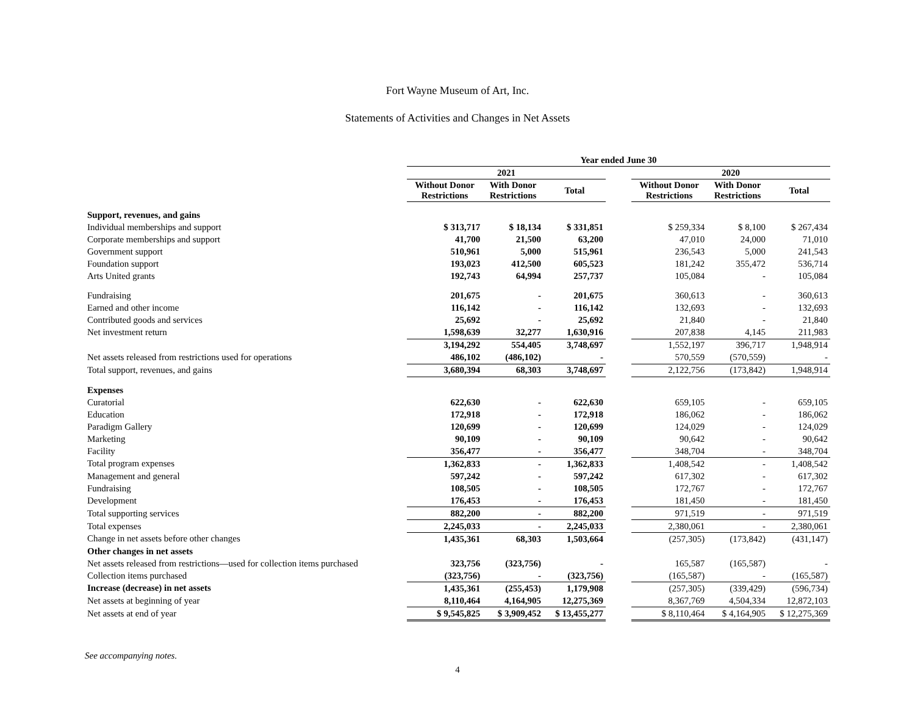Fort Wayne Museum of Art, Inc.
Statements of Activities and Changes in Net Assets
| | Year ended June 30 | | | | | | |
| --- | --- | --- | --- | --- | --- | --- | --- |
| | 2021 | | | | 2020 | | |
| | Without Donor Restrictions | With Donor Restrictions | Total | | Without Donor Restrictions | With Donor Restrictions | Total |
| Support, revenues, and gains | | | | | | | |
| Individual memberships and support | $ 313,717 | $ 18,134 | $ 331,851 | | $ 259,334 | $ 8,100 | $ 267,434 |
| Corporate memberships and support | 41,700 | 21,500 | 63,200 | | 47,010 | 24,000 | 71,010 |
| Government support | 510,961 | 5,000 | 515,961 | | 236,543 | 5,000 | 241,543 |
| Foundation support | 193,023 | 412,500 | 605,523 | | 181,242 | 355,472 | 536,714 |
| Arts United grants | 192,743 | 64,994 | 257,737 | | 105,084 | - | 105,084 |
| Fundraising | 201,675 | - | 201,675 | | 360,613 | - | 360,613 |
| Earned and other income | 116,142 | - | 116,142 | | 132,693 | - | 132,693 |
| Contributed goods and services | 25,692 | - | 25,692 | | 21,840 | - | 21,840 |
| Net investment return | 1,598,639 | 32,277 | 1,630,916 | | 207,838 | 4,145 | 211,983 |
| | 3,194,292 | 554,405 | 3,748,697 | | 1,552,197 | 396,717 | 1,948,914 |
| Net assets released from restrictions used for operations | 486,102 | (486,102) | - | | 570,559 | (570,559) | - |
| Total support, revenues, and gains | 3,680,394 | 68,303 | 3,748,697 | | 2,122,756 | (173,842) | 1,948,914 |
| Expenses | | | | | | | |
| Curatorial | 622,630 | - | 622,630 | | 659,105 | - | 659,105 |
| Education | 172,918 | - | 172,918 | | 186,062 | - | 186,062 |
| Paradigm Gallery | 120,699 | - | 120,699 | | 124,029 | - | 124,029 |
| Marketing | 90,109 | - | 90,109 | | 90,642 | - | 90,642 |
| Facility | 356,477 | - | 356,477 | | 348,704 | - | 348,704 |
| Total program expenses | 1,362,833 | - | 1,362,833 | | 1,408,542 | - | 1,408,542 |
| Management and general | 597,242 | - | 597,242 | | 617,302 | - | 617,302 |
| Fundraising | 108,505 | - | 108,505 | | 172,767 | - | 172,767 |
| Development | 176,453 | - | 176,453 | | 181,450 | - | 181,450 |
| Total supporting services | 882,200 | - | 882,200 | | 971,519 | - | 971,519 |
| Total expenses | 2,245,033 | - | 2,245,033 | | 2,380,061 | - | 2,380,061 |
| Change in net assets before other changes | 1,435,361 | 68,303 | 1,503,664 | | (257,305) | (173,842) | (431,147) |
| Other changes in net assets | | | | | | | |
| Net assets released from restrictions—used for collection items purchased | 323,756 | (323,756) | - | | 165,587 | (165,587) | - |
| Collection items purchased | (323,756) | - | (323,756) | | (165,587) | - | (165,587) |
| Increase (decrease) in net assets | 1,435,361 | (255,453) | 1,179,908 | | (257,305) | (339,429) | (596,734) |
| Net assets at beginning of year | 8,110,464 | 4,164,905 | 12,275,369 | | 8,367,769 | 4,504,334 | 12,872,103 |
| Net assets at end of year | $ 9,545,825 | $ 3,909,452 | $ 13,455,277 | | $ 8,110,464 | $ 4,164,905 | $ 12,275,369 |
See accompanying notes.
4